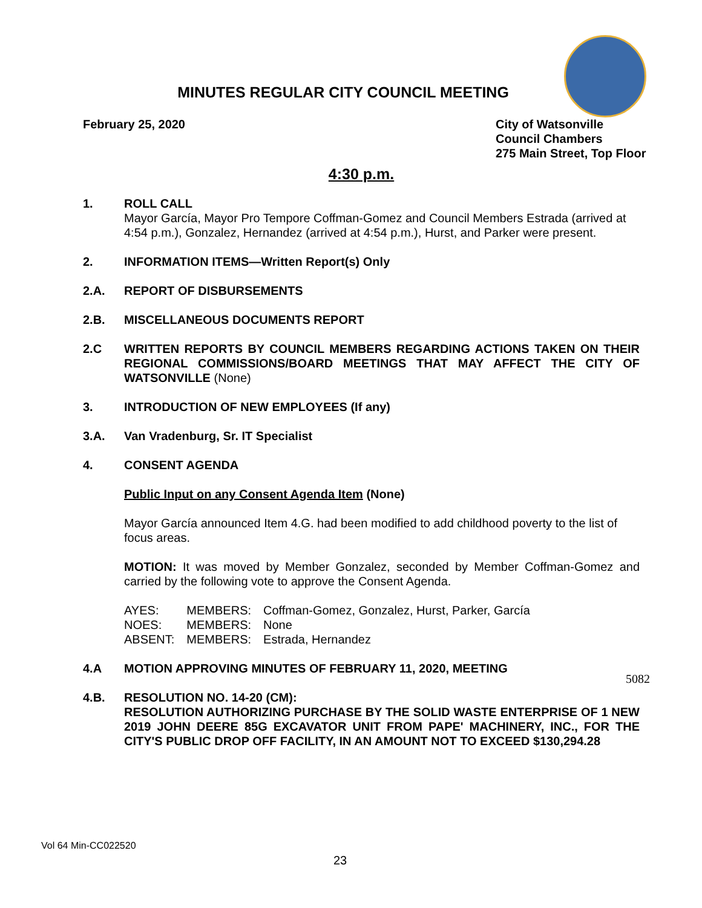MINUTES REGULAR CITY COUNCIL MEETING
February 25, 2020 City of Watsonville
Council Chambers
275 Main Street, Top Floor
4:30 p.m.
1. ROLL CALL
Mayor García, Mayor Pro Tempore Coffman-Gomez and Council Members Estrada (arrived at 4:54 p.m.), Gonzalez, Hernandez (arrived at 4:54 p.m.), Hurst, and Parker were present.
2. INFORMATION ITEMS—Written Report(s) Only
2.A. REPORT OF DISBURSEMENTS
2.B. MISCELLANEOUS DOCUMENTS REPORT
2.C WRITTEN REPORTS BY COUNCIL MEMBERS REGARDING ACTIONS TAKEN ON THEIR REGIONAL COMMISSIONS/BOARD MEETINGS THAT MAY AFFECT THE CITY OF WATSONVILLE (None)
3. INTRODUCTION OF NEW EMPLOYEES (If any)
3.A. Van Vradenburg, Sr. IT Specialist
4. CONSENT AGENDA
Public Input on any Consent Agenda Item (None)
Mayor García announced Item 4.G. had been modified to add childhood poverty to the list of focus areas.
MOTION: It was moved by Member Gonzalez, seconded by Member Coffman-Gomez and carried by the following vote to approve the Consent Agenda.
| AYES: | MEMBERS: | Coffman-Gomez, Gonzalez, Hurst, Parker, García |
| NOES: | MEMBERS: | None |
| ABSENT: | MEMBERS: | Estrada, Hernandez |
4.A MOTION APPROVING MINUTES OF FEBRUARY 11, 2020, MEETING
4.B. RESOLUTION NO. 14-20 (CM):
RESOLUTION AUTHORIZING PURCHASE BY THE SOLID WASTE ENTERPRISE OF 1 NEW 2019 JOHN DEERE 85G EXCAVATOR UNIT FROM PAPE' MACHINERY, INC., FOR THE CITY'S PUBLIC DROP OFF FACILITY, IN AN AMOUNT NOT TO EXCEED $130,294.28
5082
Vol 64 Min-CC022520
23